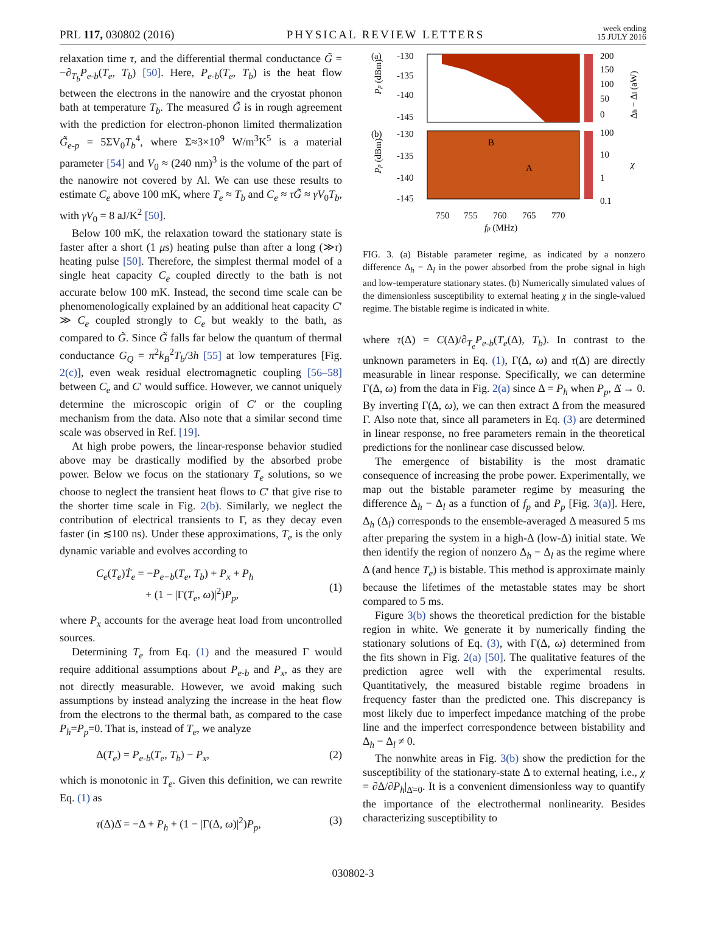PRL 117, 030802 (2016) PHYSICAL REVIEW LETTERS week ending
15 JULY 2016
relaxation time τ, and the differential thermal conductance G̃ = −∂<sub>T<sub>b</sub></sub>P<sub>e-b</sub>(T<sub>e</sub>, T<sub>b</sub>) [50]. Here, P<sub>e-b</sub>(T<sub>e</sub>, T<sub>b</sub>) is the heat flow between the electrons in the nanowire and the cryostat phonon bath at temperature T<sub>b</sub>. The measured G̃ is in rough agreement with the prediction for electron-phonon limited thermalization G̃<sub>e-p</sub> = 5ΣV<sub>0</sub>T<sub>b</sub><sup>4</sup>, where Σ≈3×10<sup>9</sup> W/m<sup>3</sup>K<sup>5</sup> is a material parameter [54] and V<sub>0</sub> ≈ (240 nm)<sup>3</sup> is the volume of the part of the nanowire not covered by Al. We can use these results to estimate C<sub>e</sub> above 100 mK, where T<sub>e</sub> ≈ T<sub>b</sub> and C<sub>e</sub> ≈ τG̃ ≈ γV<sub>0</sub>T<sub>b</sub>, with γV<sub>0</sub> = 8 aJ/K<sup>2</sup> [50].
Below 100 mK, the relaxation toward the stationary state is faster after a short (1 μs) heating pulse than after a long (≫τ) heating pulse [50]. Therefore, the simplest thermal model of a single heat capacity C<sub>e</sub> coupled directly to the bath is not accurate below 100 mK. Instead, the second time scale can be phenomenologically explained by an additional heat capacity C′ ≫ C<sub>e</sub> coupled strongly to C<sub>e</sub> but weakly to the bath, as compared to G̃. Since G̃ falls far below the quantum of thermal conductance G<sub>Q</sub> = π<sup>2</sup>k<sub>B</sub><sup>2</sup>T<sub>b</sub>/3h [55] at low temperatures [Fig. 2(c)], even weak residual electromagnetic coupling [56–58] between C<sub>e</sub> and C′ would suffice. However, we cannot uniquely determine the microscopic origin of C′ or the coupling mechanism from the data. Also note that a similar second time scale was observed in Ref. [19].
At high probe powers, the linear-response behavior studied above may be drastically modified by the absorbed probe power. Below we focus on the stationary T<sub>e</sub> solutions, so we choose to neglect the transient heat flows to C′ that give rise to the shorter time scale in Fig. 2(b). Similarly, we neglect the contribution of electrical transients to Γ, as they decay even faster (in ≲100 ns). Under these approximations, T<sub>e</sub> is the only dynamic variable and evolves according to
C<sub>e</sub>(T<sub>e</sub>)Ṫ<sub>e</sub> = −P<sub>e−b</sub>(T<sub>e</sub>, T<sub>b</sub>) + P<sub>x</sub> + P<sub>h</sub>
+ (1 − |Γ(T<sub>e</sub>, ω)|<sup>2</sup>)P<sub>p</sub>,
(1)
where P<sub>x</sub> accounts for the average heat load from uncontrolled sources.
Determining T<sub>e</sub> from Eq. (1) and the measured Γ would require additional assumptions about P<sub>e-b</sub> and P<sub>x</sub>, as they are not directly measurable. However, we avoid making such assumptions by instead analyzing the increase in the heat flow from the electrons to the thermal bath, as compared to the case P<sub>h</sub>=P<sub>p</sub>=0. That is, instead of T<sub>e</sub>, we analyze
Δ(T<sub>e</sub>) = P<sub>e-b</sub>(T<sub>e</sub>, T<sub>b</sub>) − P<sub>x</sub>, (2)
which is monotonic in T<sub>e</sub>. Given this definition, we can rewrite Eq. (1) as
τ(Δ)Δ̇ = −Δ + P<sub>h</sub> + (1 − |Γ(Δ, ω)|<sup>2</sup>)P<sub>p</sub>, (3)
(a)
-130
-135
-140
-145
200
150
100
50
0
(b)
-130
-135
-140
-145
B
A
100
10
1
0.1
750
755
760
765
770
fp (MHz)
Pp (dBm)
Pp (dBm)
Δh − Δl (aW)
χ
FIG. 3. (a) Bistable parameter regime, as indicated by a nonzero difference Δ<sub>h</sub> − Δ<sub>l</sub> in the power absorbed from the probe signal in high and low-temperature stationary states. (b) Numerically simulated values of the dimensionless susceptibility to external heating χ in the single-valued regime. The bistable regime is indicated in white.
where τ(Δ) = C(Δ)/∂<sub>T<sub>e</sub></sub>P<sub>e-b</sub>(T<sub>e</sub>(Δ), T<sub>b</sub>). In contrast to the unknown parameters in Eq. (1), Γ(Δ, ω) and τ(Δ) are directly measurable in linear response. Specifically, we can determine Γ(Δ, ω) from the data in Fig. 2(a) since Δ = P<sub>h</sub> when P<sub>p</sub>, Δ̇ → 0. By inverting Γ(Δ, ω), we can then extract Δ from the measured Γ. Also note that, since all parameters in Eq. (3) are determined in linear response, no free parameters remain in the theoretical predictions for the nonlinear case discussed below.
The emergence of bistability is the most dramatic consequence of increasing the probe power. Experimentally, we map out the bistable parameter regime by measuring the difference Δ<sub>h</sub> − Δ<sub>l</sub> as a function of f<sub>p</sub> and P<sub>p</sub> [Fig. 3(a)]. Here, Δ<sub>h</sub> (Δ<sub>l</sub>) corresponds to the ensemble-averaged Δ measured 5 ms after preparing the system in a high-Δ (low-Δ) initial state. We then identify the region of nonzero Δ<sub>h</sub> − Δ<sub>l</sub> as the regime where Δ (and hence T<sub>e</sub>) is bistable. This method is approximate mainly because the lifetimes of the metastable states may be short compared to 5 ms.
Figure 3(b) shows the theoretical prediction for the bistable region in white. We generate it by numerically finding the stationary solutions of Eq. (3), with Γ(Δ, ω) determined from the fits shown in Fig. 2(a) [50]. The qualitative features of the prediction agree well with the experimental results. Quantitatively, the measured bistable regime broadens in frequency faster than the predicted one. This discrepancy is most likely due to imperfect impedance matching of the probe line and the imperfect correspondence between bistability and Δ<sub>h</sub> − Δ<sub>l</sub> ≠ 0.
The nonwhite areas in Fig. 3(b) show the prediction for the susceptibility of the stationary-state Δ to external heating, i.e., χ = ∂Δ/∂P<sub>h</sub>|<sub>Δ̇=0</sub>. It is a convenient dimensionless way to quantify the importance of the electrothermal nonlinearity. Besides characterizing susceptibility to
030802-3